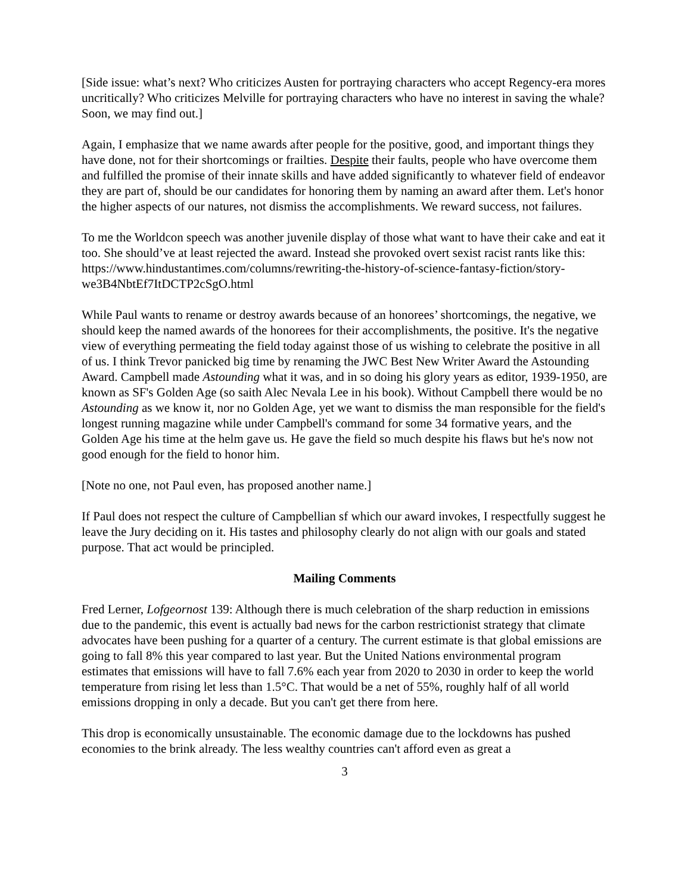[Side issue: what’s next? Who criticizes Austen for portraying characters who accept Regency-era mores uncritically? Who criticizes Melville for portraying characters who have no interest in saving the whale? Soon, we may find out.]
Again, I emphasize that we name awards after people for the positive, good, and important things they have done, not for their shortcomings or frailties. Despite their faults, people who have overcome them and fulfilled the promise of their innate skills and have added significantly to whatever field of endeavor they are part of, should be our candidates for honoring them by naming an award after them. Let's honor the higher aspects of our natures, not dismiss the accomplishments. We reward success, not failures.
To me the Worldcon speech was another juvenile display of those what want to have their cake and eat it too. She should’ve at least rejected the award. Instead she provoked overt sexist racist rants like this:
https://www.hindustantimes.com/columns/rewriting-the-history-of-science-fantasy-fiction/story-we3B4NbtEf7ItDCTP2cSgO.html
While Paul wants to rename or destroy awards because of an honorees’ shortcomings, the negative, we should keep the named awards of the honorees for their accomplishments, the positive. It's the negative view of everything permeating the field today against those of us wishing to celebrate the positive in all of us. I think Trevor panicked big time by renaming the JWC Best New Writer Award the Astounding Award. Campbell made Astounding what it was, and in so doing his glory years as editor, 1939-1950, are known as SF's Golden Age (so saith Alec Nevala Lee in his book). Without Campbell there would be no Astounding as we know it, nor no Golden Age, yet we want to dismiss the man responsible for the field's longest running magazine while under Campbell's command for some 34 formative years, and the Golden Age his time at the helm gave us. He gave the field so much despite his flaws but he's now not good enough for the field to honor him.
[Note no one, not Paul even, has proposed another name.]
If Paul does not respect the culture of Campbellian sf which our award invokes, I respectfully suggest he leave the Jury deciding on it. His tastes and philosophy clearly do not align with our goals and stated purpose. That act would be principled.
Mailing Comments
Fred Lerner, Lofgeornost 139: Although there is much celebration of the sharp reduction in emissions due to the pandemic, this event is actually bad news for the carbon restrictionist strategy that climate advocates have been pushing for a quarter of a century. The current estimate is that global emissions are going to fall 8% this year compared to last year. But the United Nations environmental program estimates that emissions will have to fall 7.6% each year from 2020 to 2030 in order to keep the world temperature from rising let less than 1.5°C. That would be a net of 55%, roughly half of all world emissions dropping in only a decade. But you can't get there from here.
This drop is economically unsustainable. The economic damage due to the lockdowns has pushed economies to the brink already. The less wealthy countries can't afford even as great a
3